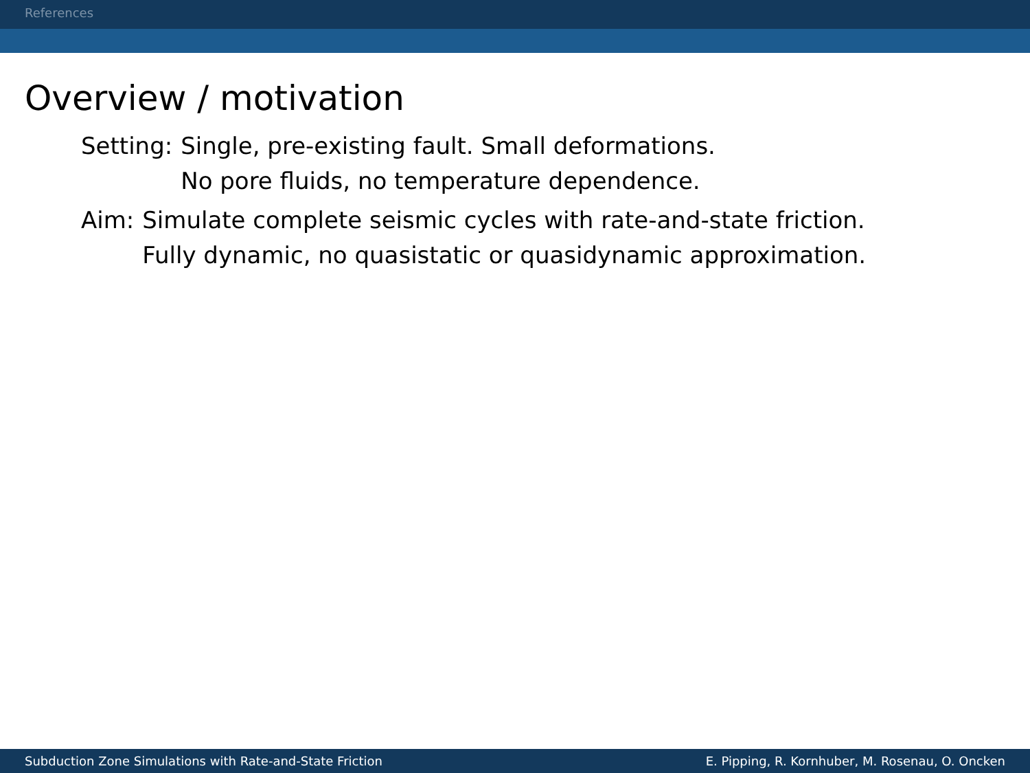References
Overview / motivation
Setting: Single, pre-existing fault. Small deformations.
No pore fluids, no temperature dependence.
Aim: Simulate complete seismic cycles with rate-and-state friction.
Fully dynamic, no quasistatic or quasidynamic approximation.
Subduction Zone Simulations with Rate-and-State Friction E. Pipping, R. Kornhuber, M. Rosenau, O. Oncken